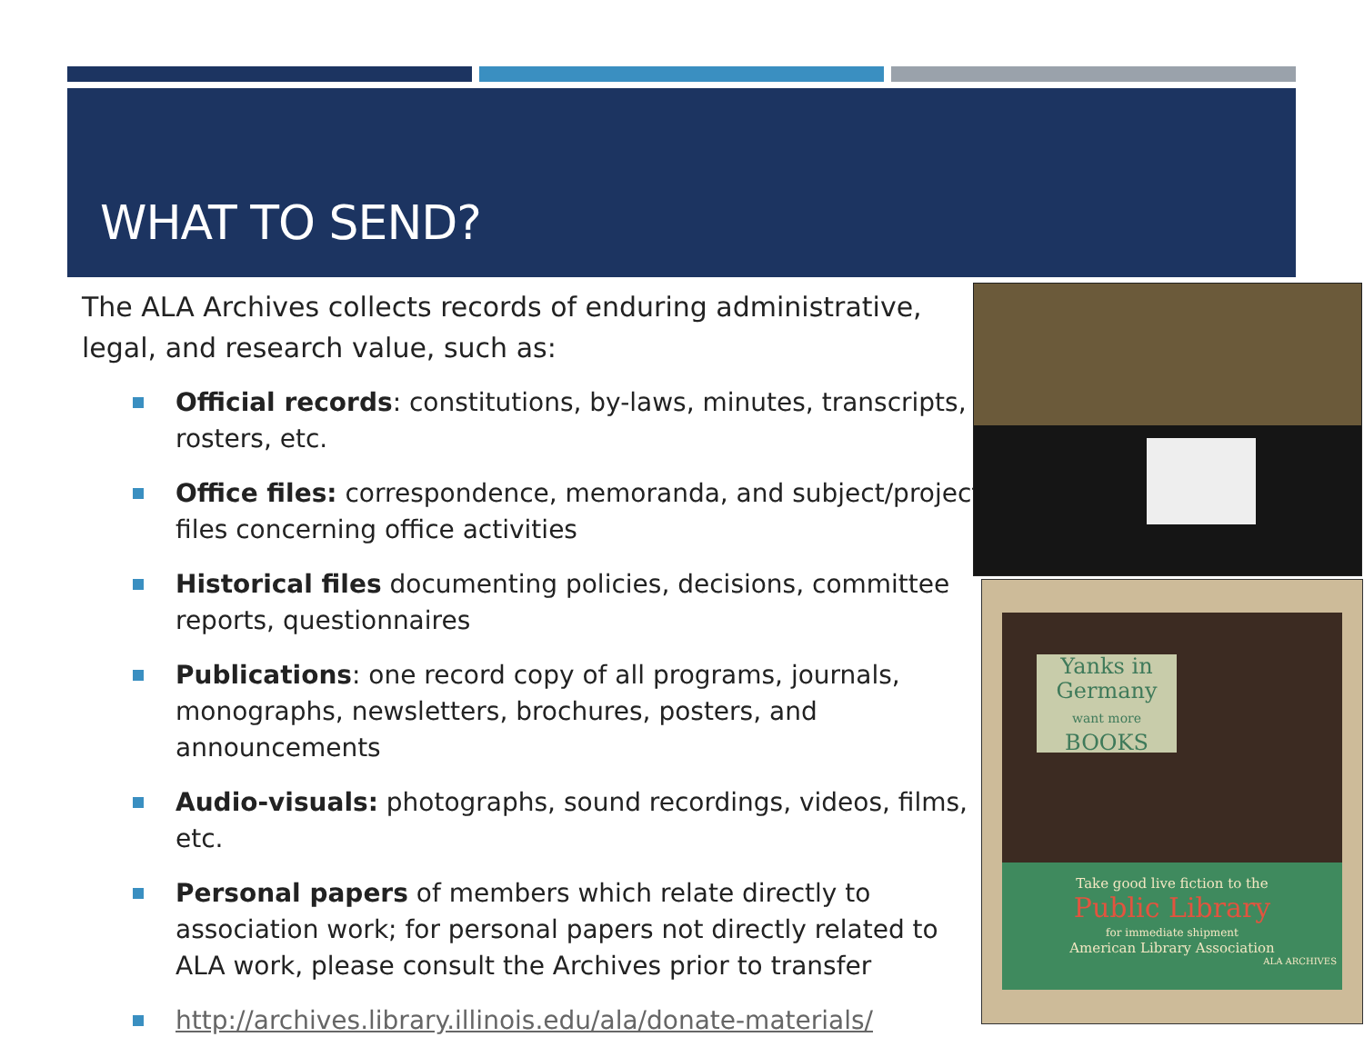WHAT TO SEND?
The ALA Archives collects records of enduring administrative, legal, and research value, such as:
Official records: constitutions, by-laws, minutes, transcripts, rosters, etc.
Office files: correspondence, memoranda, and subject/project files concerning office activities
Historical files documenting policies, decisions, committee reports, questionnaires
Publications: one record copy of all programs, journals, monographs, newsletters, brochures, posters, and announcements
Audio-visuals: photographs, sound recordings, videos, films, etc.
Personal papers of members which relate directly to association work; for personal papers not directly related to ALA work, please consult the Archives prior to transfer
http://archives.library.illinois.edu/ala/donate-materials/
Yanks in Germany
want more
BOOKS
Take good live fiction to the
Public Library
for immediate shipment
American Library Association
ALA ARCHIVES